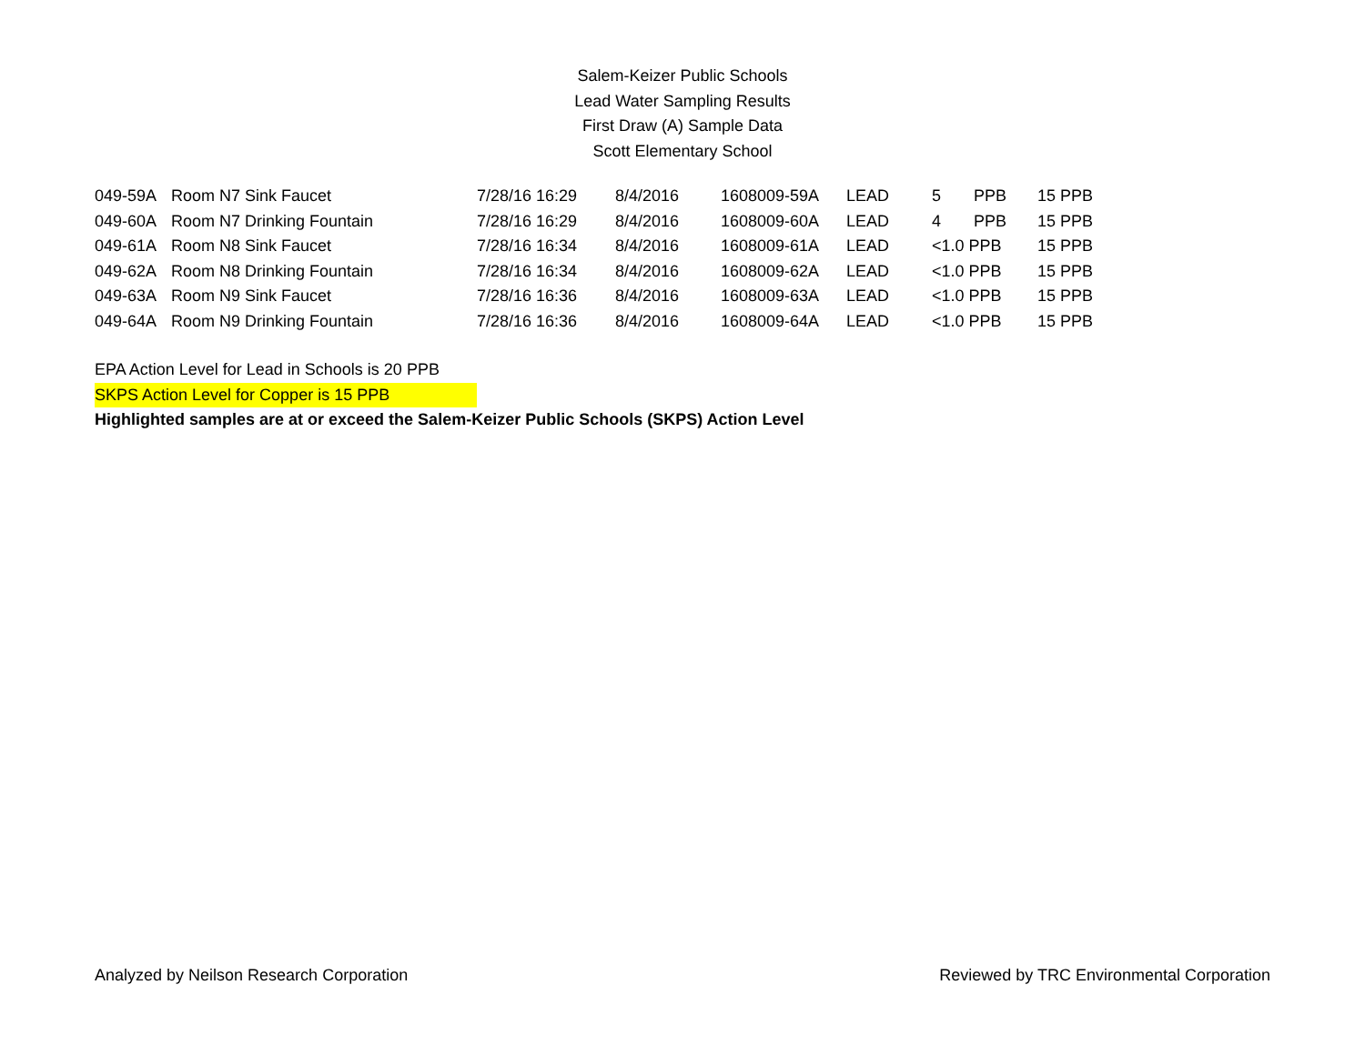Salem-Keizer Public Schools
Lead Water Sampling Results
First Draw (A) Sample Data
Scott Elementary School
| 049-59A | Room N7 Sink Faucet | 7/28/16 16:29 | 8/4/2016 | 1608009-59A | LEAD | 5 | PPB | 15 PPB |
| 049-60A | Room N7 Drinking Fountain | 7/28/16 16:29 | 8/4/2016 | 1608009-60A | LEAD | 4 | PPB | 15 PPB |
| 049-61A | Room N8 Sink Faucet | 7/28/16 16:34 | 8/4/2016 | 1608009-61A | LEAD | <1.0 PPB | | 15 PPB |
| 049-62A | Room N8 Drinking Fountain | 7/28/16 16:34 | 8/4/2016 | 1608009-62A | LEAD | <1.0 PPB | | 15 PPB |
| 049-63A | Room N9 Sink Faucet | 7/28/16 16:36 | 8/4/2016 | 1608009-63A | LEAD | <1.0 PPB | | 15 PPB |
| 049-64A | Room N9 Drinking Fountain | 7/28/16 16:36 | 8/4/2016 | 1608009-64A | LEAD | <1.0 PPB | | 15 PPB |
EPA Action Level for Lead in Schools is 20 PPB
SKPS Action Level for Copper is 15 PPB
Highlighted samples are at or exceed the Salem-Keizer Public Schools (SKPS) Action Level
Analyzed by Neilson Research Corporation Reviewed by TRC Environmental Corporation